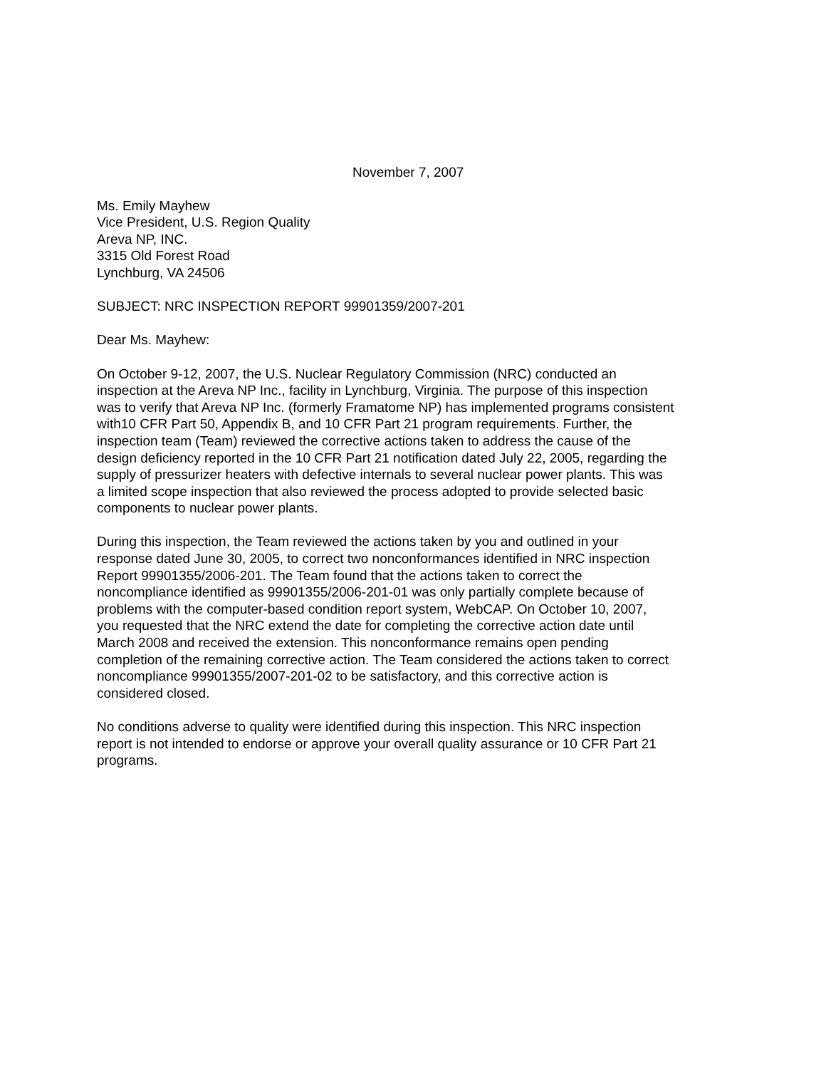November 7, 2007
Ms. Emily Mayhew
Vice President, U.S. Region Quality
Areva NP, INC.
3315 Old Forest Road
Lynchburg, VA 24506
SUBJECT: NRC INSPECTION REPORT 99901359/2007-201
Dear Ms. Mayhew:
On October 9-12, 2007, the U.S. Nuclear Regulatory Commission (NRC) conducted an
inspection at the Areva NP Inc., facility in Lynchburg, Virginia. The purpose of this inspection
was to verify that Areva NP Inc. (formerly Framatome NP) has implemented programs consistent
with10 CFR Part 50, Appendix B, and 10 CFR Part 21 program requirements. Further, the
inspection team (Team) reviewed the corrective actions taken to address the cause of the
design deficiency reported in the 10 CFR Part 21 notification dated July 22, 2005, regarding the
supply of pressurizer heaters with defective internals to several nuclear power plants. This was
a limited scope inspection that also reviewed the process adopted to provide selected basic
components to nuclear power plants.
During this inspection, the Team reviewed the actions taken by you and outlined in your
response dated June 30, 2005, to correct two nonconformances identified in NRC inspection
Report 99901355/2006-201. The Team found that the actions taken to correct the
noncompliance identified as 99901355/2006-201-01 was only partially complete because of
problems with the computer-based condition report system, WebCAP. On October 10, 2007,
you requested that the NRC extend the date for completing the corrective action date until
March 2008 and received the extension. This nonconformance remains open pending
completion of the remaining corrective action. The Team considered the actions taken to correct
noncompliance 99901355/2007-201-02 to be satisfactory, and this corrective action is
considered closed.
No conditions adverse to quality were identified during this inspection. This NRC inspection
report is not intended to endorse or approve your overall quality assurance or 10 CFR Part 21
programs.